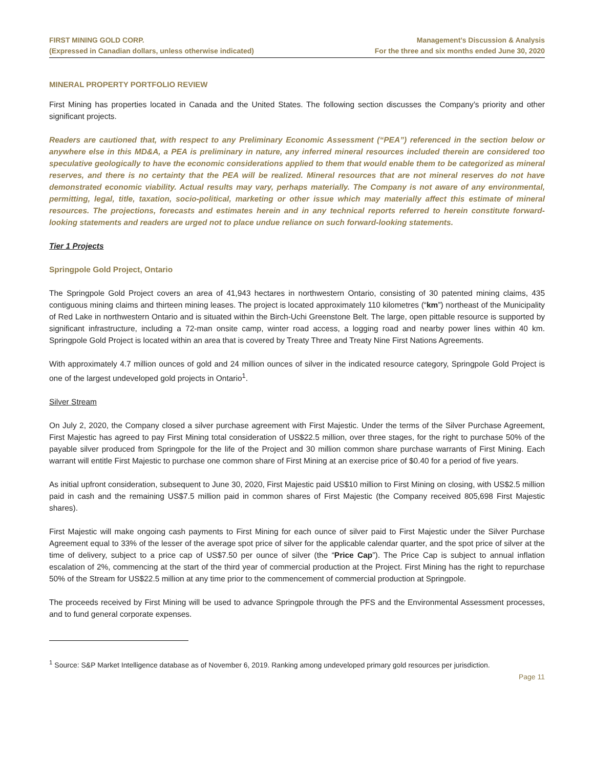FIRST MINING GOLD CORP.
(Expressed in Canadian dollars, unless otherwise indicated)
Management’s Discussion & Analysis
For the three and six months ended June 30, 2020
MINERAL PROPERTY PORTFOLIO REVIEW
First Mining has properties located in Canada and the United States. The following section discusses the Company’s priority and other significant projects.
Readers are cautioned that, with respect to any Preliminary Economic Assessment (“PEA”) referenced in the section below or anywhere else in this MD&A, a PEA is preliminary in nature, any inferred mineral resources included therein are considered too speculative geologically to have the economic considerations applied to them that would enable them to be categorized as mineral reserves, and there is no certainty that the PEA will be realized. Mineral resources that are not mineral reserves do not have demonstrated economic viability. Actual results may vary, perhaps materially. The Company is not aware of any environmental, permitting, legal, title, taxation, socio-political, marketing or other issue which may materially affect this estimate of mineral resources. The projections, forecasts and estimates herein and in any technical reports referred to herein constitute forward-looking statements and readers are urged not to place undue reliance on such forward-looking statements.
Tier 1 Projects
Springpole Gold Project, Ontario
The Springpole Gold Project covers an area of 41,943 hectares in northwestern Ontario, consisting of 30 patented mining claims, 435 contiguous mining claims and thirteen mining leases. The project is located approximately 110 kilometres (“km”) northeast of the Municipality of Red Lake in northwestern Ontario and is situated within the Birch-Uchi Greenstone Belt. The large, open pittable resource is supported by significant infrastructure, including a 72-man onsite camp, winter road access, a logging road and nearby power lines within 40 km. Springpole Gold Project is located within an area that is covered by Treaty Three and Treaty Nine First Nations Agreements.
With approximately 4.7 million ounces of gold and 24 million ounces of silver in the indicated resource category, Springpole Gold Project is one of the largest undeveloped gold projects in Ontario<sup>1</sup>.
Silver Stream
On July 2, 2020, the Company closed a silver purchase agreement with First Majestic. Under the terms of the Silver Purchase Agreement, First Majestic has agreed to pay First Mining total consideration of US$22.5 million, over three stages, for the right to purchase 50% of the payable silver produced from Springpole for the life of the Project and 30 million common share purchase warrants of First Mining. Each warrant will entitle First Majestic to purchase one common share of First Mining at an exercise price of $0.40 for a period of five years.
As initial upfront consideration, subsequent to June 30, 2020, First Majestic paid US$10 million to First Mining on closing, with US$2.5 million paid in cash and the remaining US$7.5 million paid in common shares of First Majestic (the Company received 805,698 First Majestic shares).
First Majestic will make ongoing cash payments to First Mining for each ounce of silver paid to First Majestic under the Silver Purchase Agreement equal to 33% of the lesser of the average spot price of silver for the applicable calendar quarter, and the spot price of silver at the time of delivery, subject to a price cap of US$7.50 per ounce of silver (the “Price Cap”). The Price Cap is subject to annual inflation escalation of 2%, commencing at the start of the third year of commercial production at the Project. First Mining has the right to repurchase 50% of the Stream for US$22.5 million at any time prior to the commencement of commercial production at Springpole.
The proceeds received by First Mining will be used to advance Springpole through the PFS and the Environmental Assessment processes, and to fund general corporate expenses.
<sup>1</sup> Source: S&P Market Intelligence database as of November 6, 2019. Ranking among undeveloped primary gold resources per jurisdiction.
Page 11